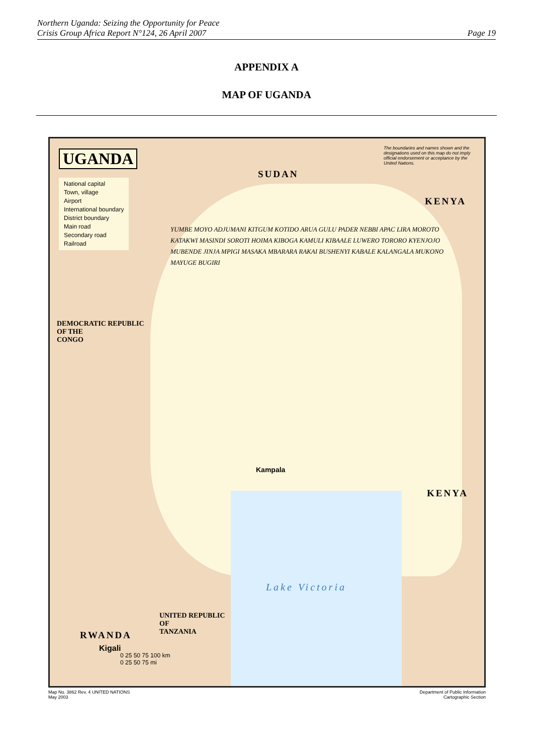Northern Uganda: Seizing the Opportunity for Peace
Crisis Group Africa Report N°124, 26 April 2007
Page 19
APPENDIX A
MAP OF UGANDA
UGANDA
National capital
Town, village
Airport
International boundary
District boundary
Main road
Secondary road
Railroad
The boundaries and names shown and the designations used on this map do not imply official endorsement or acceptance by the United Nations.
SUDAN
KENYA
KENYA
DEMOCRATIC REPUBLIC
OF THE
CONGO
UNITED REPUBLIC
OF
TANZANIA
RWANDA
Kigali
Kampala
Lake Victoria
YUMBE MOYO ADJUMANI KITGUM KOTIDO ARUA GULU PADER NEBBI APAC LIRA MOROTO KATAKWI MASINDI SOROTI HOIMA KIBOGA KAMULI KIBAALE LUWERO TORORO KYENJOJO MUBENDE JINJA MPIGI MASAKA MBARARA RAKAI BUSHENYI KABALE KALANGALA MUKONO MAYUGE BUGIRI
0 25 50 75 100 km
0 25 50 75 mi
Map No. 3862 Rev. 4 UNITED NATIONS
May 2003
Department of Public Information
Cartographic Section